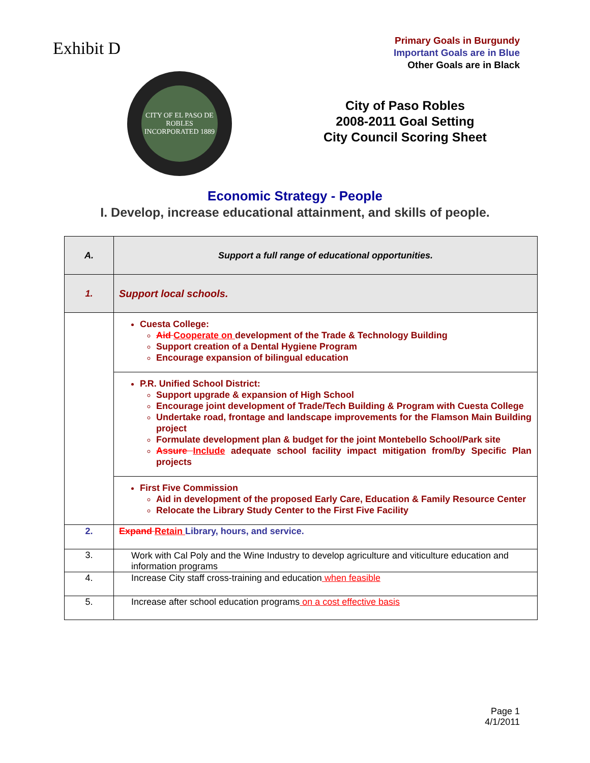Exhibit D
Primary Goals in Burgundy
Important Goals are in Blue
Other Goals are in Black
CITY OF EL PASO DE ROBLES
INCORPORATED 1889
City of Paso Robles
2008-2011 Goal Setting
City Council Scoring Sheet
Economic Strategy - People
I. Develop, increase educational attainment, and skills of people.
| A. | Support a full range of educational opportunities. |
| 1. | Support local schools. |
| | Cuesta College: Aid Cooperate on development of the Trade & Technology Building Support creation of a Dental Hygiene Program Encourage expansion of bilingual education |
| | P.R. Unified School District: Support upgrade & expansion of High School Encourage joint development of Trade/Tech Building & Program with Cuesta College Undertake road, frontage and landscape improvements for the Flamson Main Building project Formulate development plan & budget for the joint Montebello School/Park site Assure Include adequate school facility impact mitigation from/by Specific Plan projects |
| | First Five Commission Aid in development of the proposed Early Care, Education & Family Resource Center Relocate the Library Study Center to the First Five Facility |
| 2. | Expand Retain Library, hours, and service. |
| 3. | Work with Cal Poly and the Wine Industry to develop agriculture and viticulture education and information programs |
| 4. | Increase City staff cross-training and education when feasible |
| 5. | Increase after school education programs on a cost effective basis |
Page 1
4/1/2011